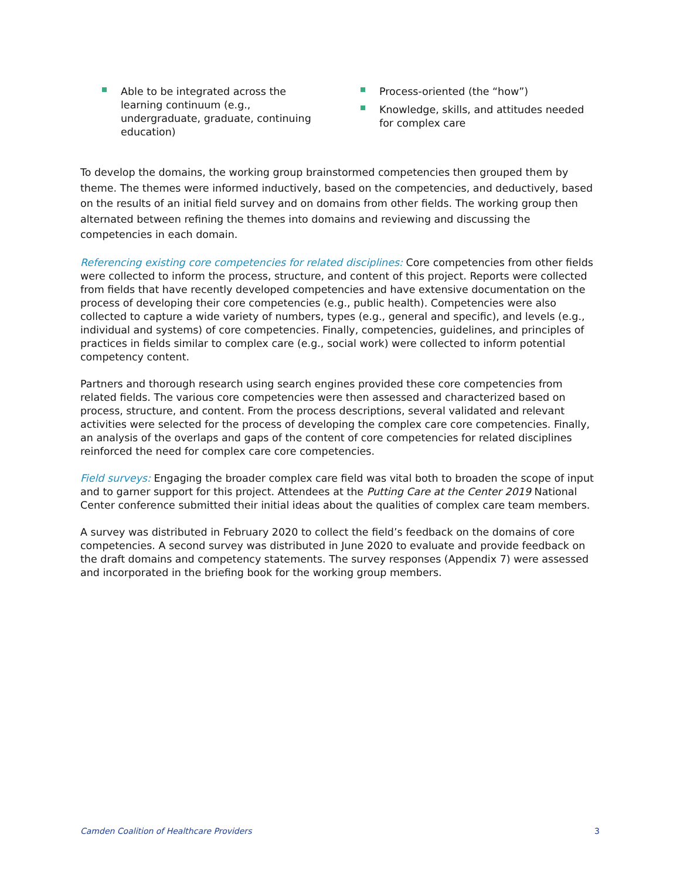Able to be integrated across the learning continuum (e.g., undergraduate, graduate, continuing education)
Process-oriented (the “how”)
Knowledge, skills, and attitudes needed for complex care
To develop the domains, the working group brainstormed competencies then grouped them by theme. The themes were informed inductively, based on the competencies, and deductively, based on the results of an initial field survey and on domains from other fields. The working group then alternated between refining the themes into domains and reviewing and discussing the competencies in each domain.
Referencing existing core competencies for related disciplines: Core competencies from other fields were collected to inform the process, structure, and content of this project. Reports were collected from fields that have recently developed competencies and have extensive documentation on the process of developing their core competencies (e.g., public health). Competencies were also collected to capture a wide variety of numbers, types (e.g., general and specific), and levels (e.g., individual and systems) of core competencies. Finally, competencies, guidelines, and principles of practices in fields similar to complex care (e.g., social work) were collected to inform potential competency content.
Partners and thorough research using search engines provided these core competencies from related fields. The various core competencies were then assessed and characterized based on process, structure, and content. From the process descriptions, several validated and relevant activities were selected for the process of developing the complex care core competencies. Finally, an analysis of the overlaps and gaps of the content of core competencies for related disciplines reinforced the need for complex care core competencies.
Field surveys: Engaging the broader complex care field was vital both to broaden the scope of input and to garner support for this project. Attendees at the Putting Care at the Center 2019 National Center conference submitted their initial ideas about the qualities of complex care team members.
A survey was distributed in February 2020 to collect the field’s feedback on the domains of core competencies. A second survey was distributed in June 2020 to evaluate and provide feedback on the draft domains and competency statements. The survey responses (Appendix 7) were assessed and incorporated in the briefing book for the working group members.
Camden Coalition of Healthcare Providers 3